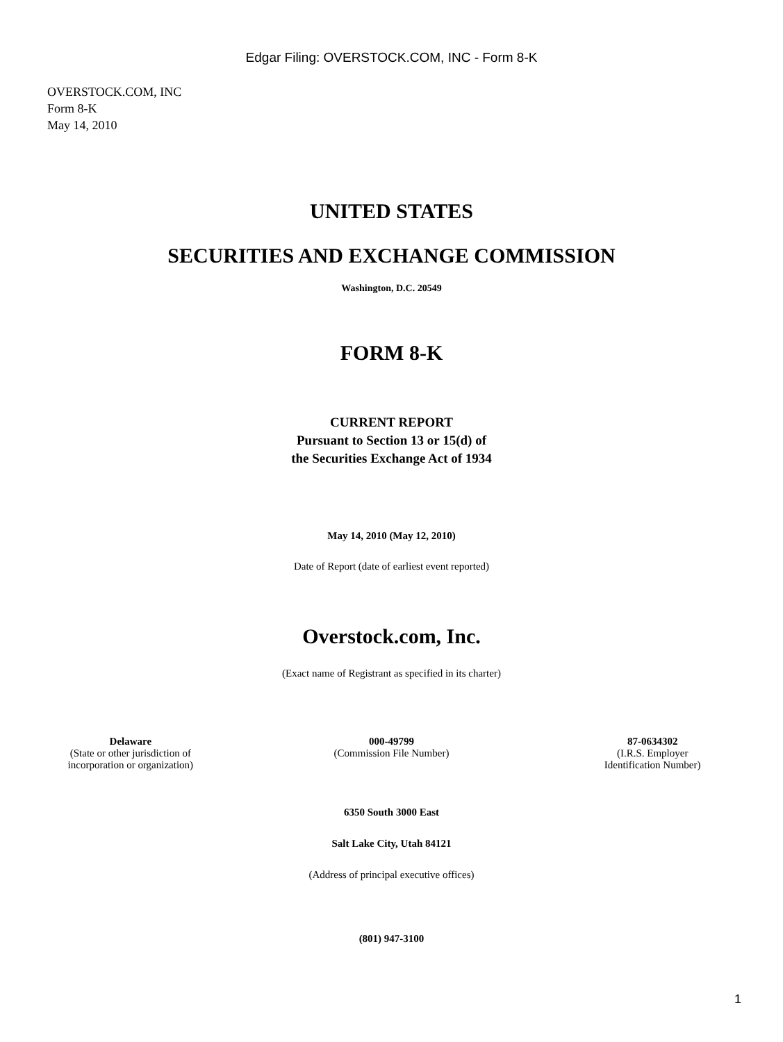Edgar Filing: OVERSTOCK.COM, INC - Form 8-K
OVERSTOCK.COM, INC
Form 8-K
May 14, 2010
UNITED STATES
SECURITIES AND EXCHANGE COMMISSION
Washington, D.C. 20549
FORM 8-K
CURRENT REPORT
Pursuant to Section 13 or 15(d) of
the Securities Exchange Act of 1934
May 14, 2010 (May 12, 2010)
Date of Report (date of earliest event reported)
Overstock.com, Inc.
(Exact name of Registrant as specified in its charter)
| Delaware (State or other jurisdiction of incorporation or organization) | 000-49799 (Commission File Number) | 87-0634302 (I.R.S. Employer Identification Number) |
6350 South 3000 East
Salt Lake City, Utah 84121
(Address of principal executive offices)
(801) 947-3100
1